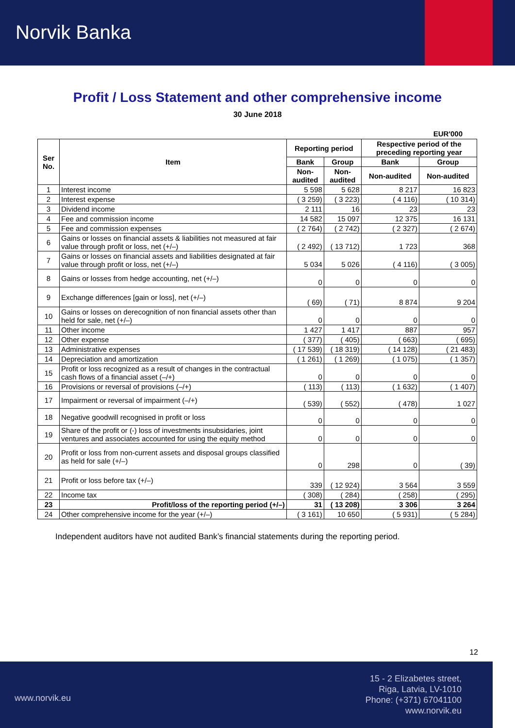Norvik Banka
Profit / Loss Statement and other comprehensive income
30 June 2018
EUR'000
| Ser No. | Item | Reporting period | | Respective period of the preceding reporting year | |
| --- | --- | --- | --- | --- | --- |
| | | Bank | Group | Bank | Group |
| | | Non-audited | Non-audited | Non-audited | Non-audited |
| 1 | Interest income | 5 598 | 5 628 | 8 217 | 16 823 |
| 2 | Interest expense | ( 3 259) | ( 3 223) | ( 4 116) | ( 10 314) |
| 3 | Dividend income | 2 111 | 16 | 23 | 23 |
| 4 | Fee and commission income | 14 582 | 15 097 | 12 375 | 16 131 |
| 5 | Fee and commission expenses | ( 2 764) | ( 2 742) | ( 2 327) | ( 2 674) |
| 6 | Gains or losses on financial assets & liabilities not measured at fair value through profit or loss, net (+/–) | ( 2 492) | ( 13 712) | 1 723 | 368 |
| 7 | Gains or losses on financial assets and liabilities designated at fair value through profit or loss, net (+/–) | 5 034 | 5 026 | ( 4 116) | ( 3 005) |
| 8 | Gains or losses from hedge accounting, net (+/–) | 0 | 0 | 0 | 0 |
| 9 | Exchange differences [gain or loss], net (+/–) | ( 69) | ( 71) | 8 874 | 9 204 |
| 10 | Gains or losses on derecognition of non financial assets other than held for sale, net (+/–) | 0 | 0 | 0 | 0 |
| 11 | Other income | 1 427 | 1 417 | 887 | 957 |
| 12 | Other expense | ( 377) | ( 405) | ( 663) | ( 695) |
| 13 | Administrative expenses | ( 17 539) | ( 18 319) | ( 14 128) | ( 21 483) |
| 14 | Depreciation and amortization | ( 1 261) | ( 1 269) | ( 1 075) | ( 1 357) |
| 15 | Profit or loss recognized as a result of changes in the contractual cash flows of a financial asset (–/+) | 0 | 0 | 0 | 0 |
| 16 | Provisions or reversal of provisions (–/+) | ( 113) | ( 113) | ( 1 632) | ( 1 407) |
| 17 | Impairment or reversal of impairment (–/+) | ( 539) | ( 552) | ( 478) | 1 027 |
| 18 | Negative goodwill recognised in profit or loss | 0 | 0 | 0 | 0 |
| 19 | Share of the profit or (-) loss of investments insubsidaries, joint ventures and associates accounted for using the equity method | 0 | 0 | 0 | 0 |
| 20 | Profit or loss from non-current assets and disposal groups classified as held for sale (+/–) | 0 | 298 | 0 | ( 39) |
| 21 | Profit or loss before tax (+/–) | 339 | ( 12 924) | 3 564 | 3 559 |
| 22 | Income tax | ( 308) | ( 284) | ( 258) | ( 295) |
| 23 | Profit/loss of the reporting period (+/–) | 31 | ( 13 208) | 3 306 | 3 264 |
| 24 | Other comprehensive income for the year (+/–) | ( 3 161) | 10 650 | ( 5 931) | ( 5 284) |
Independent auditors have not audited Bank’s financial statements during the reporting period.
12
www.norvik.eu
15 - 2 Elizabetes street,
Riga, Latvia, LV-1010
Phone: (+371) 67041100
www.norvik.eu